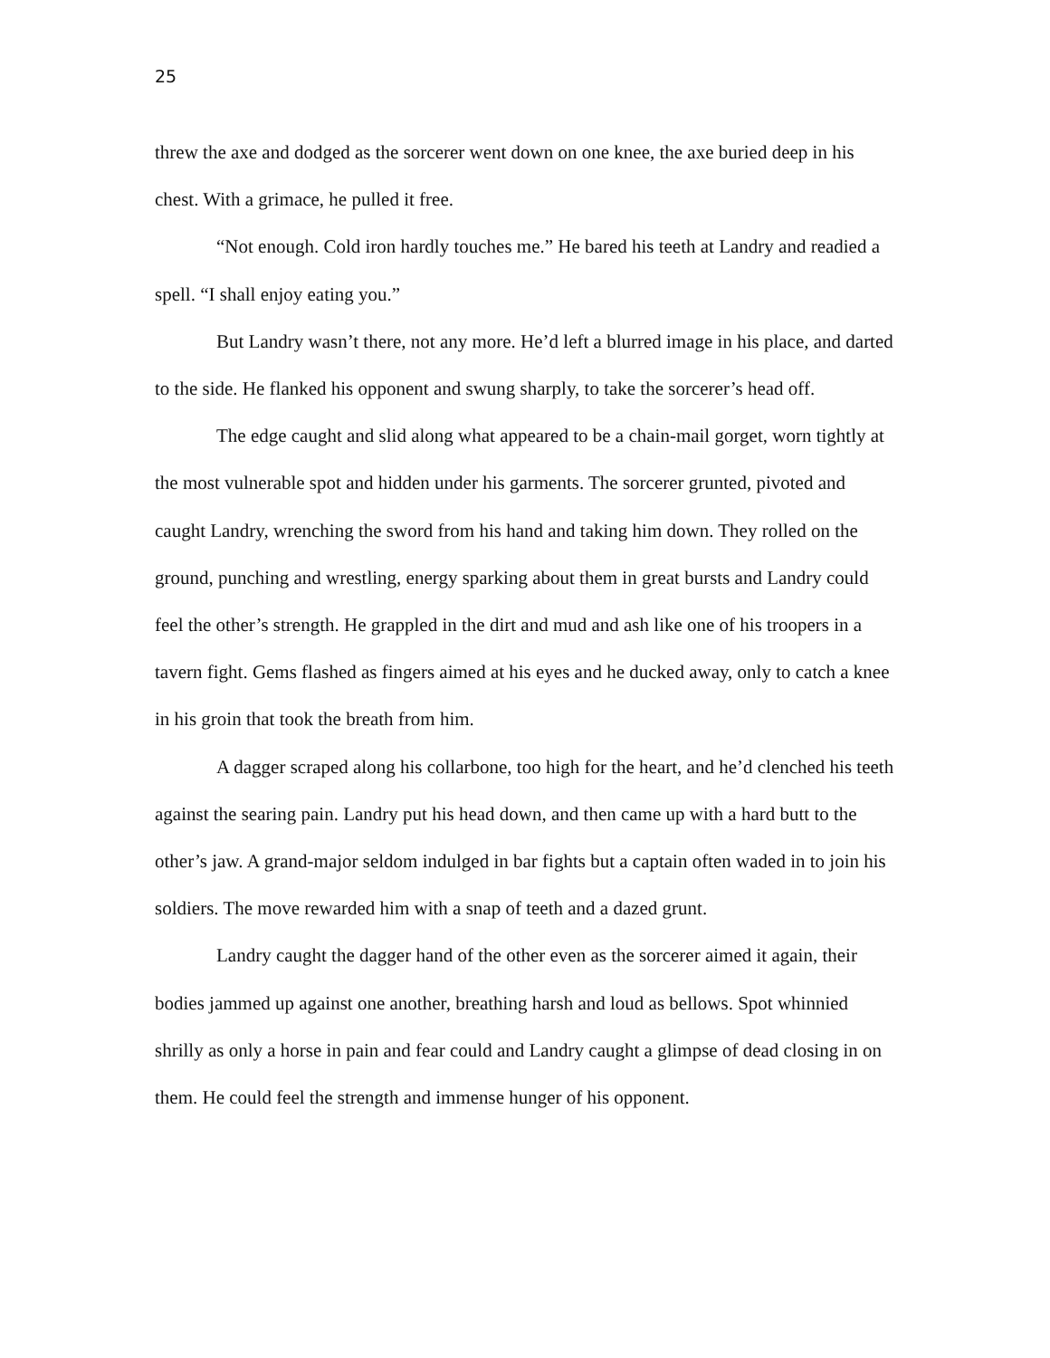25
threw the axe and dodged as the sorcerer went down on one knee, the axe buried deep in his chest. With a grimace, he pulled it free.
“Not enough. Cold iron hardly touches me.” He bared his teeth at Landry and readied a spell. “I shall enjoy eating you.”
But Landry wasn’t there, not any more. He’d left a blurred image in his place, and darted to the side. He flanked his opponent and swung sharply, to take the sorcerer’s head off.
The edge caught and slid along what appeared to be a chain-mail gorget, worn tightly at the most vulnerable spot and hidden under his garments. The sorcerer grunted, pivoted and caught Landry, wrenching the sword from his hand and taking him down. They rolled on the ground, punching and wrestling, energy sparking about them in great bursts and Landry could feel the other’s strength. He grappled in the dirt and mud and ash like one of his troopers in a tavern fight. Gems flashed as fingers aimed at his eyes and he ducked away, only to catch a knee in his groin that took the breath from him.
A dagger scraped along his collarbone, too high for the heart, and he’d clenched his teeth against the searing pain. Landry put his head down, and then came up with a hard butt to the other’s jaw. A grand-major seldom indulged in bar fights but a captain often waded in to join his soldiers. The move rewarded him with a snap of teeth and a dazed grunt.
Landry caught the dagger hand of the other even as the sorcerer aimed it again, their bodies jammed up against one another, breathing harsh and loud as bellows. Spot whinnied shrilly as only a horse in pain and fear could and Landry caught a glimpse of dead closing in on them. He could feel the strength and immense hunger of his opponent.